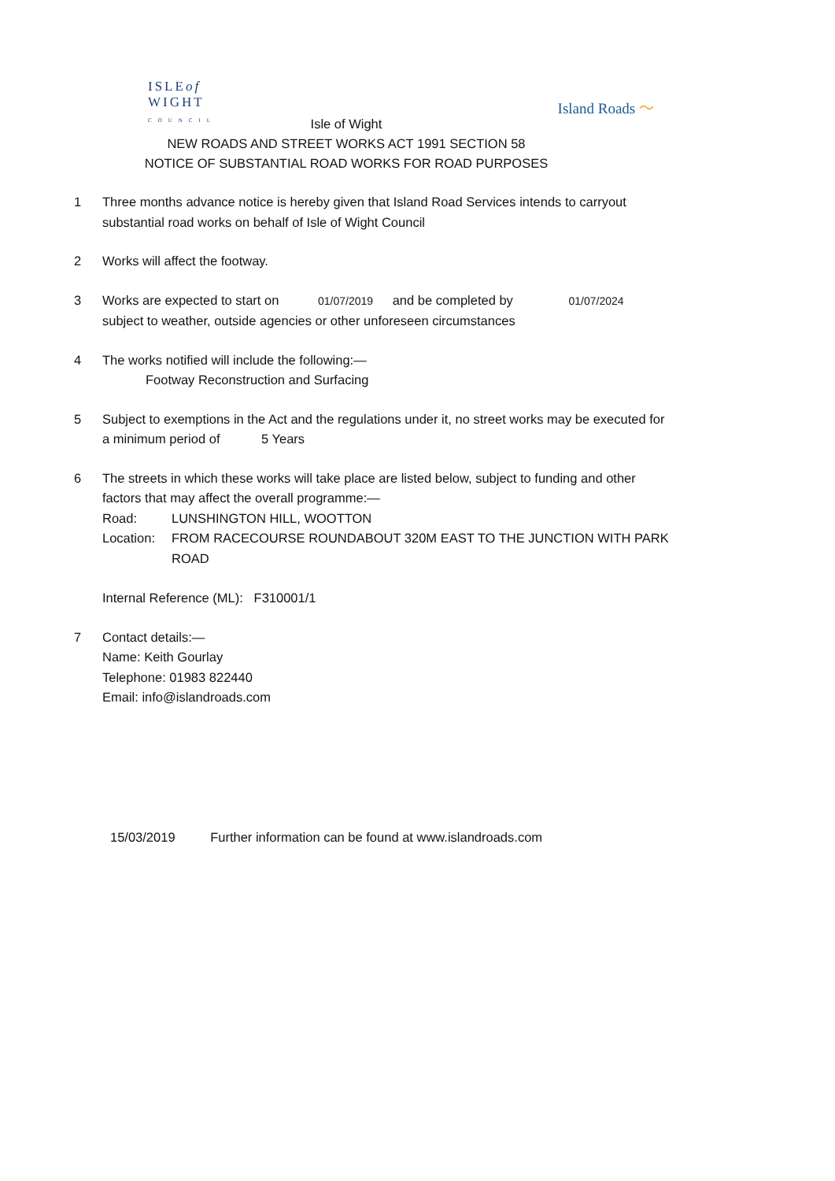ISLEof
WIGHT
COUNCIL
Island Roads 〜
Isle of Wight
NEW ROADS AND STREET WORKS ACT 1991 SECTION 58
NOTICE OF SUBSTANTIAL ROAD WORKS FOR ROAD PURPOSES
1 Three months advance notice is hereby given that Island Road Services intends to carryout substantial road works on behalf of Isle of Wight Council
2 Works will affect the footway.
3 Works are expected to start on 01/07/2019 and be completed by 01/07/2024
subject to weather, outside agencies or other unforeseen circumstances
4 The works notified will include the following:—
Footway Reconstruction and Surfacing
5 Subject to exemptions in the Act and the regulations under it, no street works may be executed for a minimum period of 5 Years
6 The streets in which these works will take place are listed below, subject to funding and other factors that may affect the overall programme:—
Road: LUNSHINGTON HILL, WOOTTON
Location: FROM RACECOURSE ROUNDABOUT 320M EAST TO THE JUNCTION WITH PARK ROAD
Internal Reference (ML): F310001/1
7 Contact details:—
Name: Keith Gourlay
Telephone: 01983 822440
Email: info@islandroads.com
15/03/2019 Further information can be found at www.islandroads.com